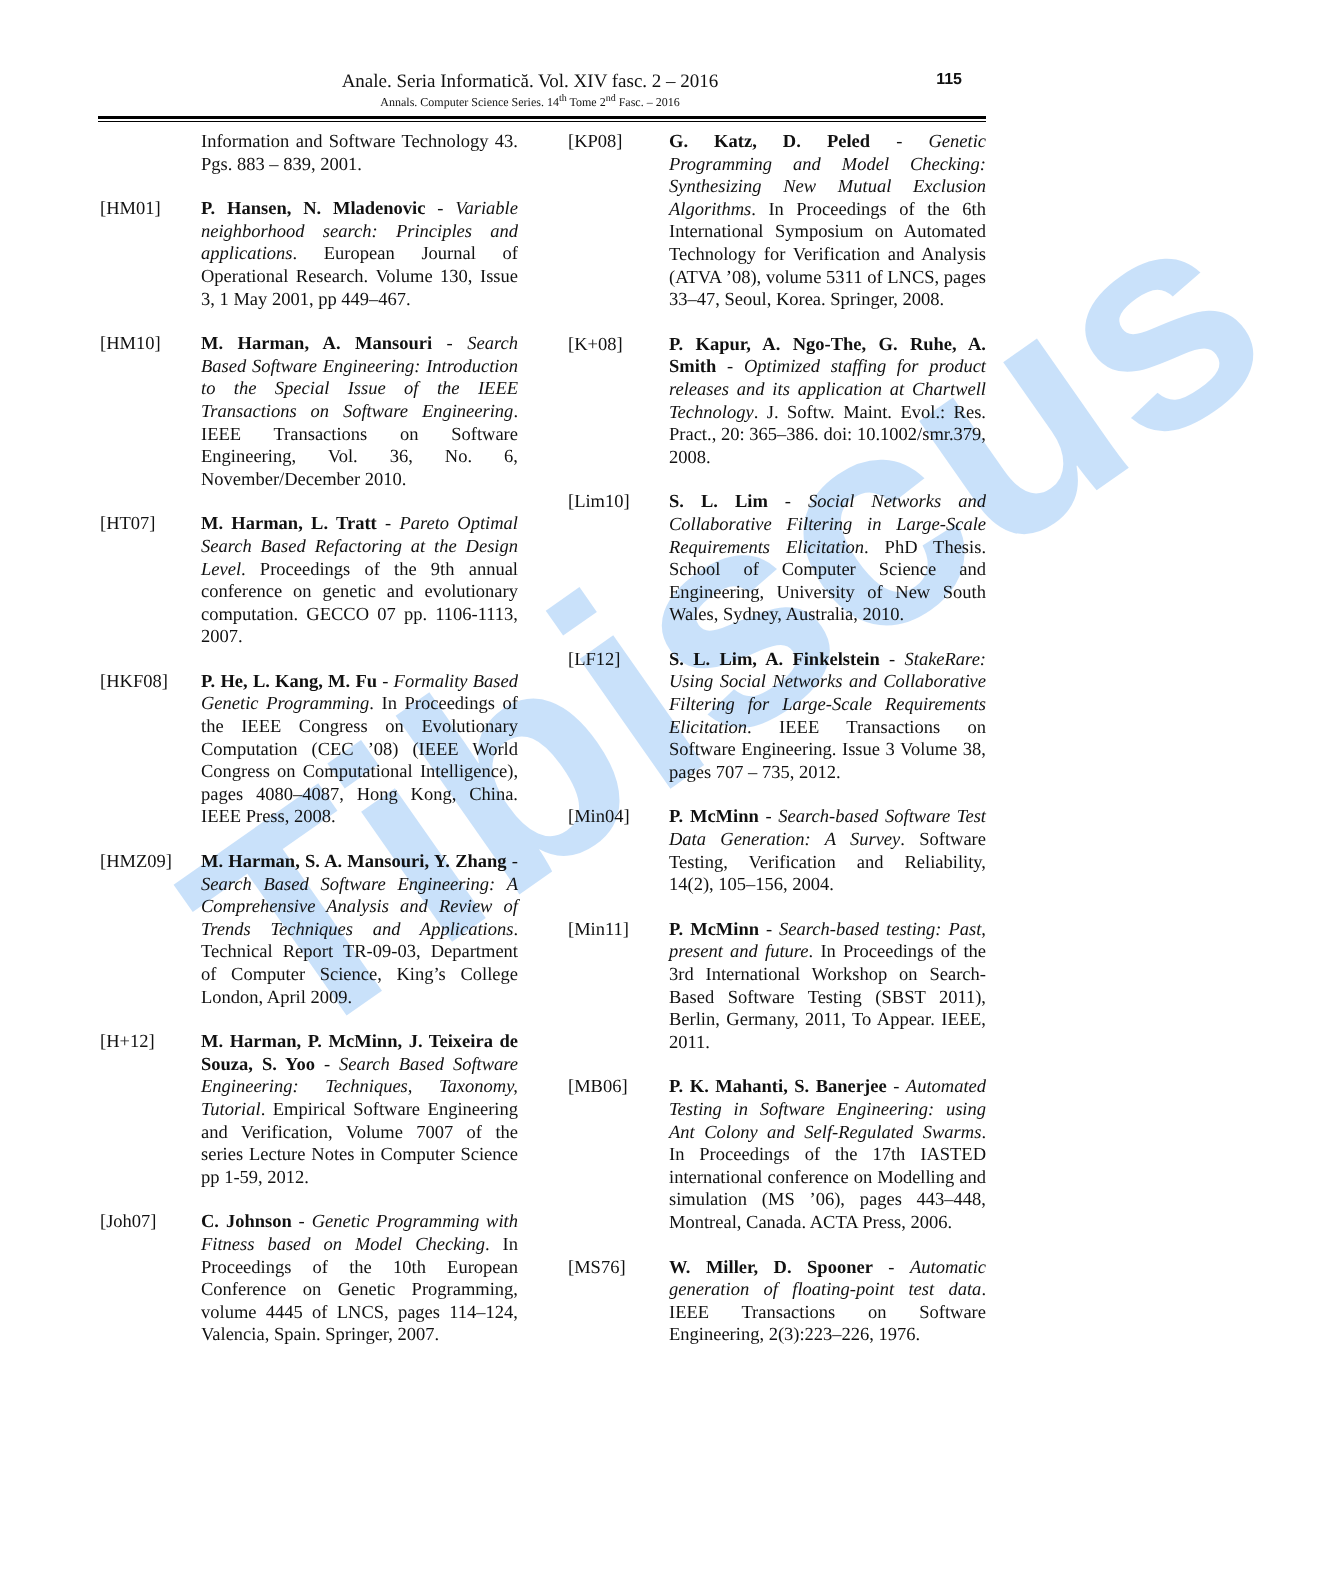Tibiscus
Anale. Seria Informatică. Vol. XIV fasc. 2 – 2016
Annals. Computer Science Series. 14<sup>th</sup> Tome 2<sup>nd</sup> Fasc. – 2016
115
Information and Software Technology 43. Pgs. 883 – 839, 2001.
[HM01] P. Hansen, N. Mladenovic - Variable neighborhood search: Principles and applications. European Journal of Operational Research. Volume 130, Issue 3, 1 May 2001, pp 449–467.
[HM10] M. Harman, A. Mansouri - Search Based Software Engineering: Introduction to the Special Issue of the IEEE Transactions on Software Engineering. IEEE Transactions on Software Engineering, Vol. 36, No. 6, November/December 2010.
[HT07] M. Harman, L. Tratt - Pareto Optimal Search Based Refactoring at the Design Level. Proceedings of the 9th annual conference on genetic and evolutionary computation. GECCO 07 pp. 1106-1113, 2007.
[HKF08] P. He, L. Kang, M. Fu - Formality Based Genetic Programming. In Proceedings of the IEEE Congress on Evolutionary Computation (CEC ’08) (IEEE World Congress on Computational Intelligence), pages 4080–4087, Hong Kong, China. IEEE Press, 2008.
[HMZ09] M. Harman, S. A. Mansouri, Y. Zhang - Search Based Software Engineering: A Comprehensive Analysis and Review of Trends Techniques and Applications. Technical Report TR-09-03, Department of Computer Science, King’s College London, April 2009.
[H+12] M. Harman, P. McMinn, J. Teixeira de Souza, S. Yoo - Search Based Software Engineering: Techniques, Taxonomy, Tutorial. Empirical Software Engineering and Verification, Volume 7007 of the series Lecture Notes in Computer Science pp 1-59, 2012.
[Joh07] C. Johnson - Genetic Programming with Fitness based on Model Checking. In Proceedings of the 10th European Conference on Genetic Programming, volume 4445 of LNCS, pages 114–124, Valencia, Spain. Springer, 2007.
[KP08] G. Katz, D. Peled - Genetic Programming and Model Checking: Synthesizing New Mutual Exclusion Algorithms. In Proceedings of the 6th International Symposium on Automated Technology for Verification and Analysis (ATVA ’08), volume 5311 of LNCS, pages 33–47, Seoul, Korea. Springer, 2008.
[K+08] P. Kapur, A. Ngo-The, G. Ruhe, A. Smith - Optimized staffing for product releases and its application at Chartwell Technology. J. Softw. Maint. Evol.: Res. Pract., 20: 365–386. doi: 10.1002/smr.379, 2008.
[Lim10] S. L. Lim - Social Networks and Collaborative Filtering in Large-Scale Requirements Elicitation. PhD Thesis. School of Computer Science and Engineering, University of New South Wales, Sydney, Australia, 2010.
[LF12] S. L. Lim, A. Finkelstein - StakeRare: Using Social Networks and Collaborative Filtering for Large-Scale Requirements Elicitation. IEEE Transactions on Software Engineering. Issue 3 Volume 38, pages 707 – 735, 2012.
[Min04] P. McMinn - Search-based Software Test Data Generation: A Survey. Software Testing, Verification and Reliability, 14(2), 105–156, 2004.
[Min11] P. McMinn - Search-based testing: Past, present and future. In Proceedings of the 3rd International Workshop on Search-Based Software Testing (SBST 2011), Berlin, Germany, 2011, To Appear. IEEE, 2011.
[MB06] P. K. Mahanti, S. Banerjee - Automated Testing in Software Engineering: using Ant Colony and Self-Regulated Swarms. In Proceedings of the 17th IASTED international conference on Modelling and simulation (MS ’06), pages 443–448, Montreal, Canada. ACTA Press, 2006.
[MS76] W. Miller, D. Spooner - Automatic generation of floating-point test data. IEEE Transactions on Software Engineering, 2(3):223–226, 1976.